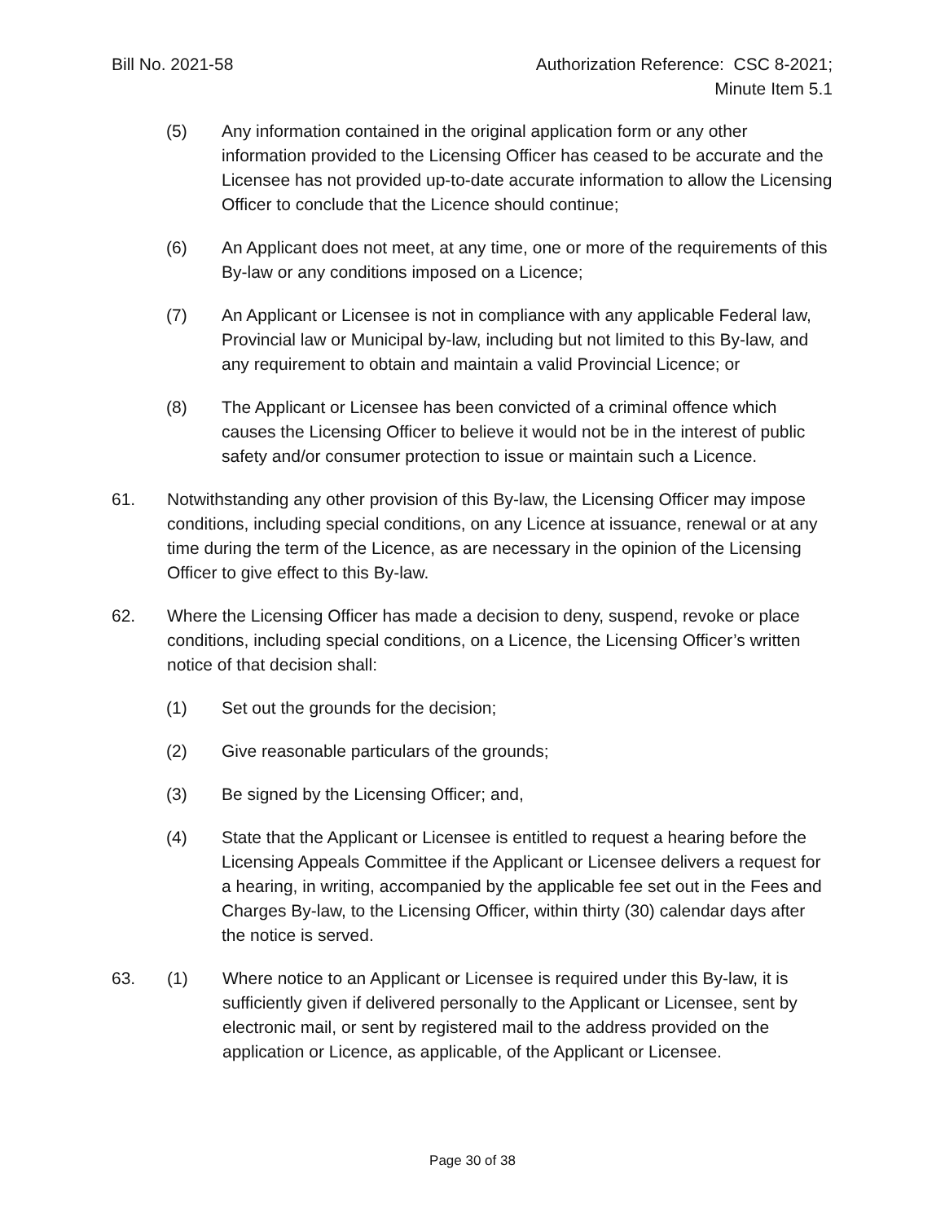Bill No. 2021-58 Authorization Reference: CSC 8-2021;
Minute Item 5.1
(5) Any information contained in the original application form or any other information provided to the Licensing Officer has ceased to be accurate and the Licensee has not provided up-to-date accurate information to allow the Licensing Officer to conclude that the Licence should continue;
(6) An Applicant does not meet, at any time, one or more of the requirements of this By-law or any conditions imposed on a Licence;
(7) An Applicant or Licensee is not in compliance with any applicable Federal law, Provincial law or Municipal by-law, including but not limited to this By-law, and any requirement to obtain and maintain a valid Provincial Licence; or
(8) The Applicant or Licensee has been convicted of a criminal offence which causes the Licensing Officer to believe it would not be in the interest of public safety and/or consumer protection to issue or maintain such a Licence.
61. Notwithstanding any other provision of this By-law, the Licensing Officer may impose conditions, including special conditions, on any Licence at issuance, renewal or at any time during the term of the Licence, as are necessary in the opinion of the Licensing Officer to give effect to this By-law.
62. Where the Licensing Officer has made a decision to deny, suspend, revoke or place conditions, including special conditions, on a Licence, the Licensing Officer’s written notice of that decision shall:
(1) Set out the grounds for the decision;
(2) Give reasonable particulars of the grounds;
(3) Be signed by the Licensing Officer; and,
(4) State that the Applicant or Licensee is entitled to request a hearing before the Licensing Appeals Committee if the Applicant or Licensee delivers a request for a hearing, in writing, accompanied by the applicable fee set out in the Fees and Charges By-law, to the Licensing Officer, within thirty (30) calendar days after the notice is served.
63. (1) Where notice to an Applicant or Licensee is required under this By-law, it is sufficiently given if delivered personally to the Applicant or Licensee, sent by electronic mail, or sent by registered mail to the address provided on the application or Licence, as applicable, of the Applicant or Licensee.
Page 30 of 38